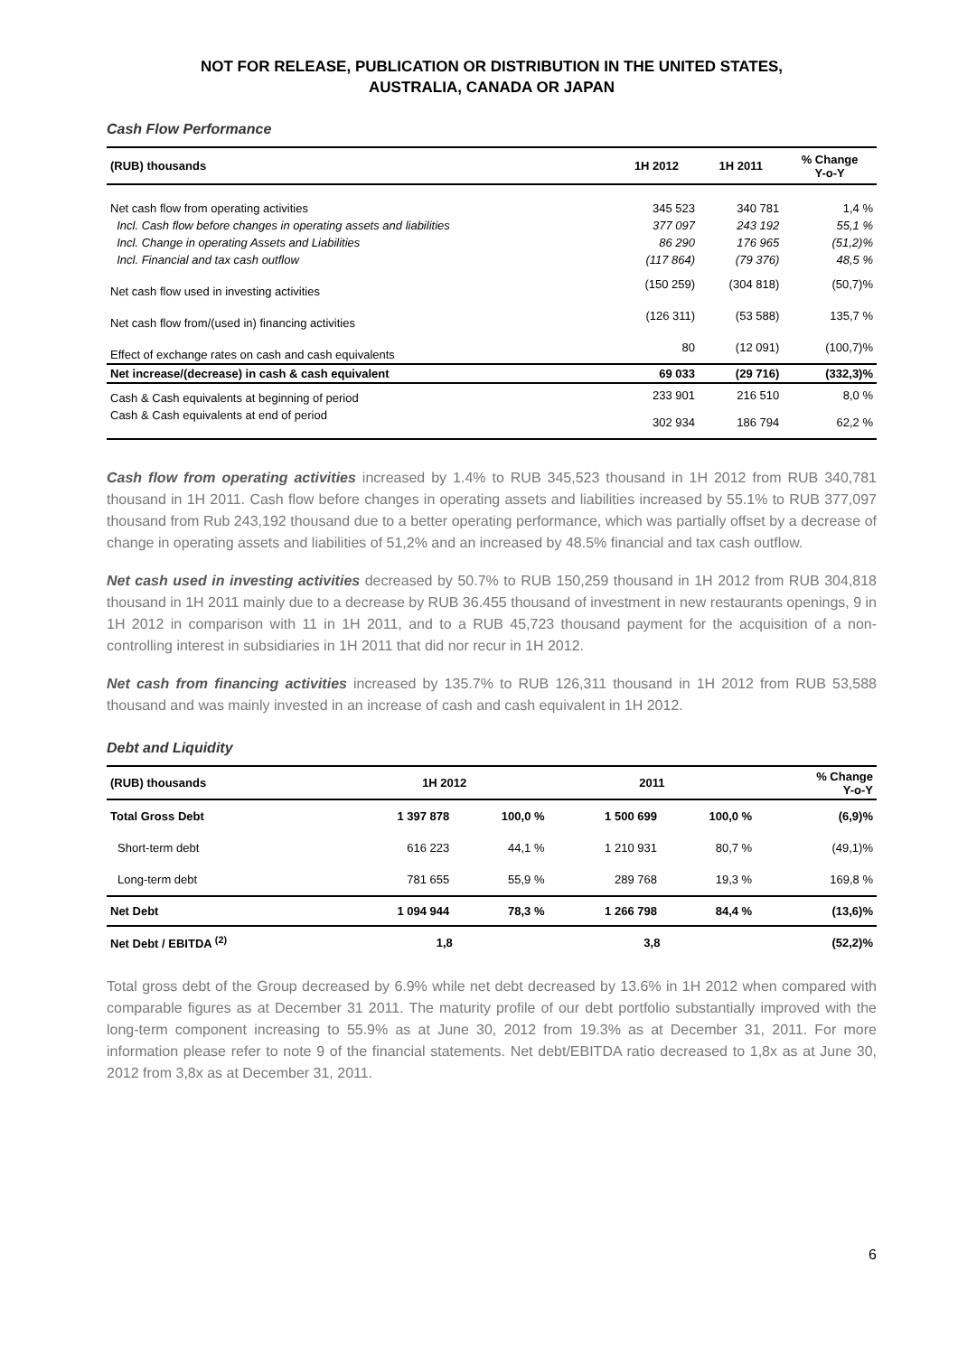NOT FOR RELEASE, PUBLICATION OR DISTRIBUTION IN THE UNITED STATES,
AUSTRALIA, CANADA OR JAPAN
Cash Flow Performance
| (RUB) thousands | 1H 2012 | 1H 2011 | % Change Y-o-Y |
| --- | --- | --- | --- |
| Net cash flow from operating activities | 345 523 | 340 781 | 1,4 % |
| Incl. Cash flow before changes in operating assets and liabilities | 377 097 | 243 192 | 55,1 % |
| Incl. Change in operating Assets and Liabilities | 86 290 | 176 965 | (51,2)% |
| Incl. Financial and tax cash outflow | (117 864) | (79 376) | 48,5 % |
| Net cash flow used in investing activities | (150 259) | (304 818) | (50,7)% |
| Net cash flow from/(used in) financing activities | (126 311) | (53 588) | 135,7 % |
| Effect of exchange rates on cash and cash equivalents | 80 | (12 091) | (100,7)% |
| Net increase/(decrease) in cash & cash equivalent | 69 033 | (29 716) | (332,3)% |
| Cash & Cash equivalents at beginning of period | 233 901 | 216 510 | 8,0 % |
| Cash & Cash equivalents at end of period | 302 934 | 186 794 | 62,2 % |
Cash flow from operating activities increased by 1.4% to RUB 345,523 thousand in 1H 2012 from RUB 340,781 thousand in 1H 2011. Cash flow before changes in operating assets and liabilities increased by 55.1% to RUB 377,097 thousand from Rub 243,192 thousand due to a better operating performance, which was partially offset by a decrease of change in operating assets and liabilities of 51,2% and an increased by 48.5% financial and tax cash outflow.
Net cash used in investing activities decreased by 50.7% to RUB 150,259 thousand in 1H 2012 from RUB 304,818 thousand in 1H 2011 mainly due to a decrease by RUB 36.455 thousand of investment in new restaurants openings, 9 in 1H 2012 in comparison with 11 in 1H 2011, and to a RUB 45,723 thousand payment for the acquisition of a non-controlling interest in subsidiaries in 1H 2011 that did nor recur in 1H 2012.
Net cash from financing activities increased by 135.7% to RUB 126,311 thousand in 1H 2012 from RUB 53,588 thousand and was mainly invested in an increase of cash and cash equivalent in 1H 2012.
Debt and Liquidity
| (RUB) thousands | 1H 2012 | | 2011 | | % Change Y-o-Y |
| --- | --- | --- | --- | --- | --- |
| Total Gross Debt | 1 397 878 | 100,0 % | 1 500 699 | 100,0 % | (6,9)% |
| Short-term debt | 616 223 | 44,1 % | 1 210 931 | 80,7 % | (49,1)% |
| Long-term debt | 781 655 | 55,9 % | 289 768 | 19,3 % | 169,8 % |
| Net Debt | 1 094 944 | 78,3 % | 1 266 798 | 84,4 % | (13,6)% |
| Net Debt / EBITDA <sup>(2)</sup> | 1,8 | | 3,8 | | (52,2)% |
Total gross debt of the Group decreased by 6.9% while net debt decreased by 13.6% in 1H 2012 when compared with comparable figures as at December 31 2011. The maturity profile of our debt portfolio substantially improved with the long-term component increasing to 55.9% as at June 30, 2012 from 19.3% as at December 31, 2011. For more information please refer to note 9 of the financial statements. Net debt/EBITDA ratio decreased to 1,8x as at June 30, 2012 from 3,8x as at December 31, 2011.
6